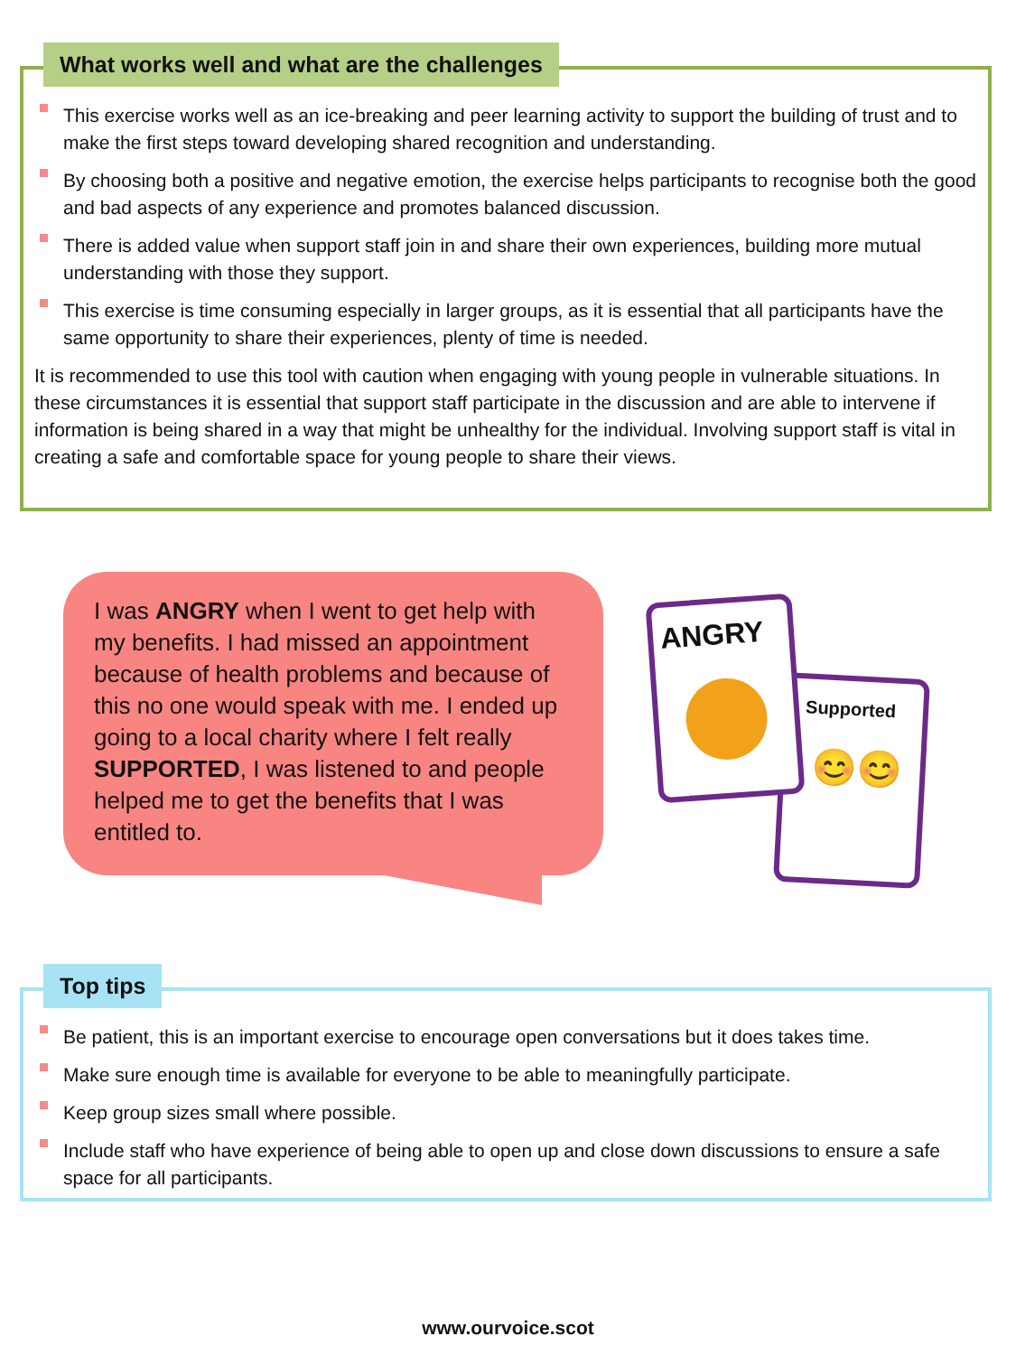What works well and what are the challenges
This exercise works well as an ice-breaking and peer learning activity to support the building of trust and to make the first steps toward developing shared recognition and understanding.
By choosing both a positive and negative emotion, the exercise helps participants to recognise both the good and bad aspects of any experience and promotes balanced discussion.
There is added value when support staff join in and share their own experiences, building more mutual understanding with those they support.
This exercise is time consuming especially in larger groups, as it is essential that all participants have the same opportunity to share their experiences, plenty of time is needed.
It is recommended to use this tool with caution when engaging with young people in vulnerable situations. In these circumstances it is essential that support staff participate in the discussion and are able to intervene if information is being shared in a way that might be unhealthy for the individual. Involving support staff is vital in creating a safe and comfortable space for young people to share their views.
I was ANGRY when I went to get help with my benefits. I had missed an appointment because of health problems and because of this no one would speak with me. I ended up going to a local charity where I felt really SUPPORTED, I was listened to and people helped me to get the benefits that I was entitled to.
Supported
😊😊
ANGRY
Top tips
Be patient, this is an important exercise to encourage open conversations but it does takes time.
Make sure enough time is available for everyone to be able to meaningfully participate.
Keep group sizes small where possible.
Include staff who have experience of being able to open up and close down discussions to ensure a safe space for all participants.
www.ourvoice.scot